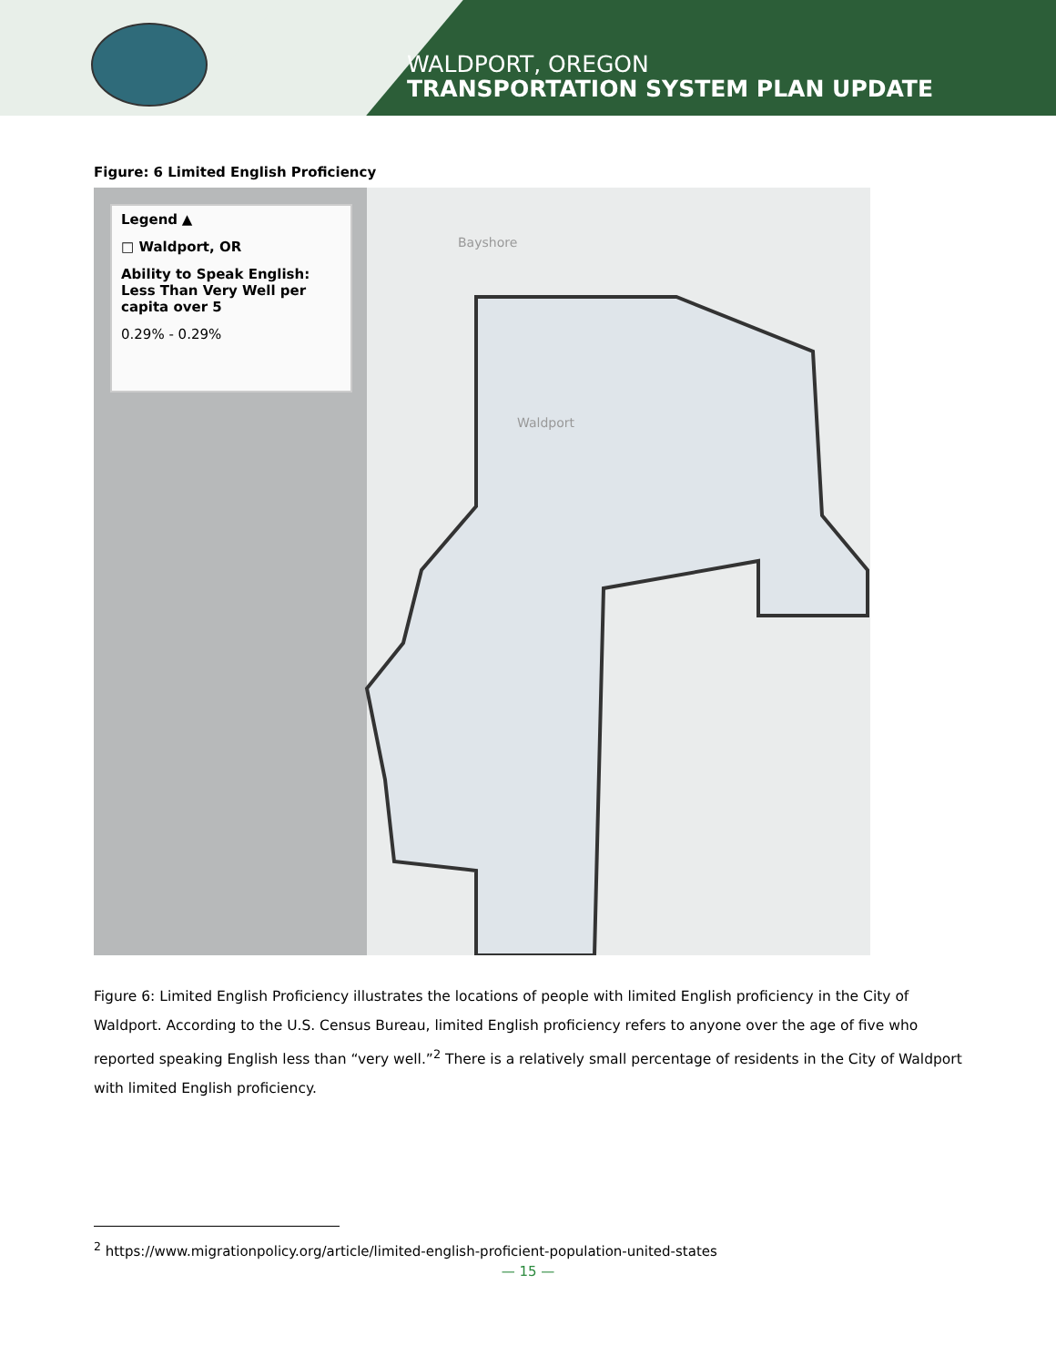WALDPORT, OREGON
TRANSPORTATION SYSTEM PLAN UPDATE
Figure: 6 Limited English Proficiency
Legend ▲
□ Waldport, OR
Ability to Speak English: Less Than Very Well per capita over 5
0.29% - 0.29%
Bayshore
Waldport
Figure 6: Limited English Proficiency illustrates the locations of people with limited English proficiency in the City of Waldport. According to the U.S. Census Bureau, limited English proficiency refers to anyone over the age of five who reported speaking English less than “very well.”<sup>2</sup> There is a relatively small percentage of residents in the City of Waldport with limited English proficiency.
<sup>2</sup> https://www.migrationpolicy.org/article/limited-english-proficient-population-united-states
— 15 —